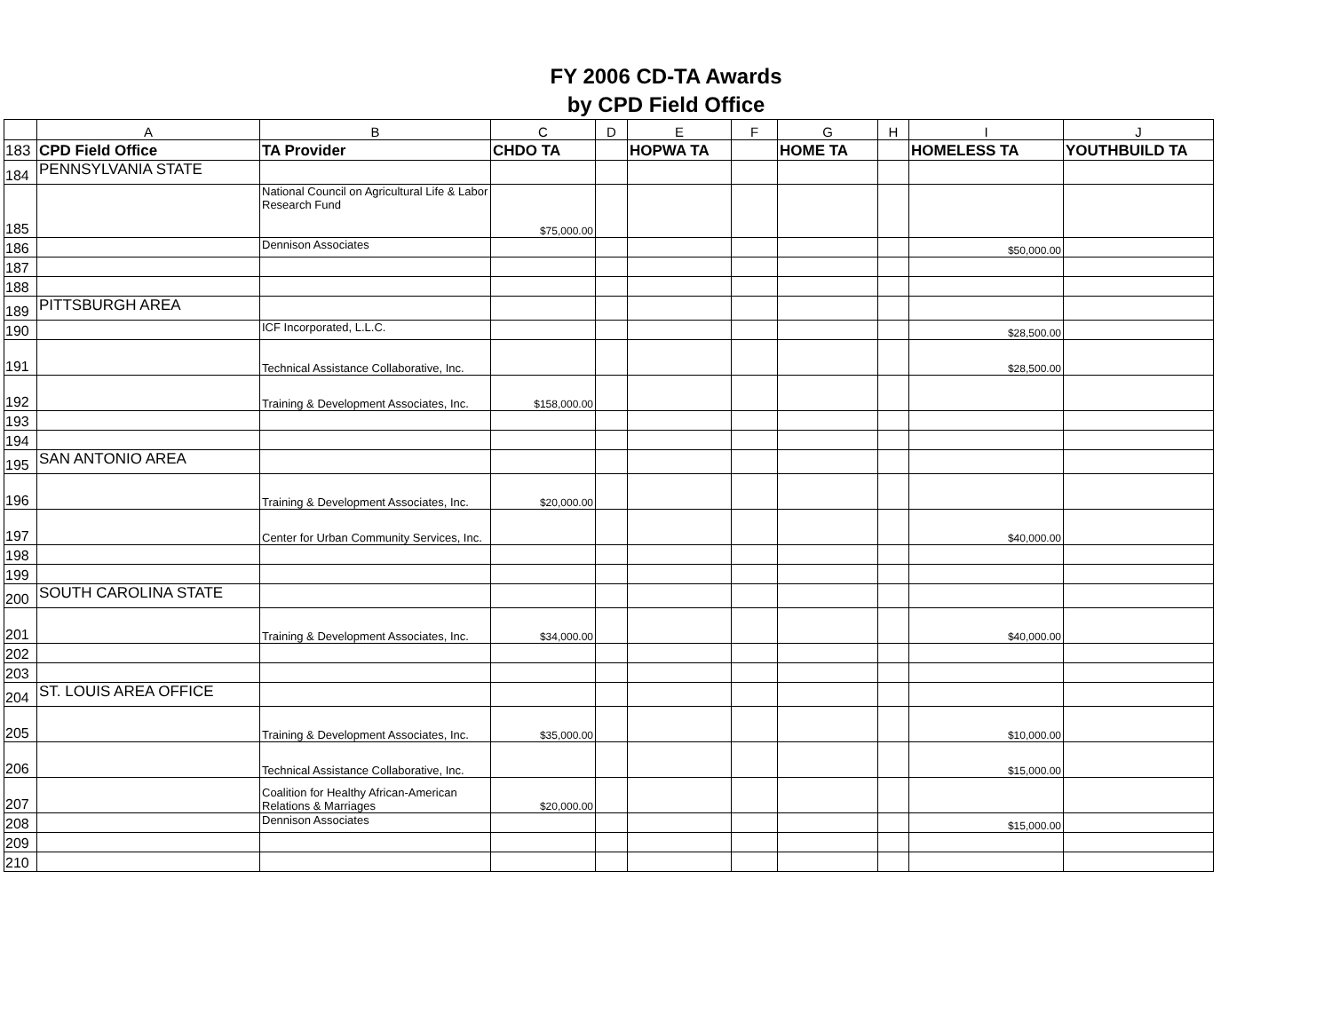FY 2006 CD-TA Awards
by CPD Field Office
| | A | B | C | D | E | F | G | H | I | J |
| --- | --- | --- | --- | --- | --- | --- | --- | --- | --- | --- |
| 183 | CPD Field Office | TA Provider | CHDO TA | | HOPWA TA | | HOME TA | | HOMELESS TA | YOUTHBUILD TA |
| 184 | PENNSYLVANIA STATE | | | | | | | | | |
| 185 | | National Council on Agricultural Life & Labor Research Fund | $75,000.00 | | | | | | | |
| 186 | | Dennison Associates | | | | | | | $50,000.00 | |
| 187 | | | | | | | | | | |
| 188 | | | | | | | | | | |
| 189 | PITTSBURGH AREA | | | | | | | | | |
| 190 | | ICF Incorporated, L.L.C. | | | | | | | $28,500.00 | |
| 191 | | Technical Assistance Collaborative, Inc. | | | | | | | $28,500.00 | |
| 192 | | Training & Development Associates, Inc. | $158,000.00 | | | | | | | |
| 193 | | | | | | | | | | |
| 194 | | | | | | | | | | |
| 195 | SAN ANTONIO AREA | | | | | | | | | |
| 196 | | Training & Development Associates, Inc. | $20,000.00 | | | | | | | |
| 197 | | Center for Urban Community Services, Inc. | | | | | | | $40,000.00 | |
| 198 | | | | | | | | | | |
| 199 | | | | | | | | | | |
| 200 | SOUTH CAROLINA STATE | | | | | | | | | |
| 201 | | Training & Development Associates, Inc. | $34,000.00 | | | | | | $40,000.00 | |
| 202 | | | | | | | | | | |
| 203 | | | | | | | | | | |
| 204 | ST. LOUIS AREA OFFICE | | | | | | | | | |
| 205 | | Training & Development Associates, Inc. | $35,000.00 | | | | | | $10,000.00 | |
| 206 | | Technical Assistance Collaborative, Inc. | | | | | | | $15,000.00 | |
| 207 | | Coalition for Healthy African-American Relations & Marriages | $20,000.00 | | | | | | | |
| 208 | | Dennison Associates | | | | | | | $15,000.00 | |
| 209 | | | | | | | | | | |
| 210 | | | | | | | | | | |